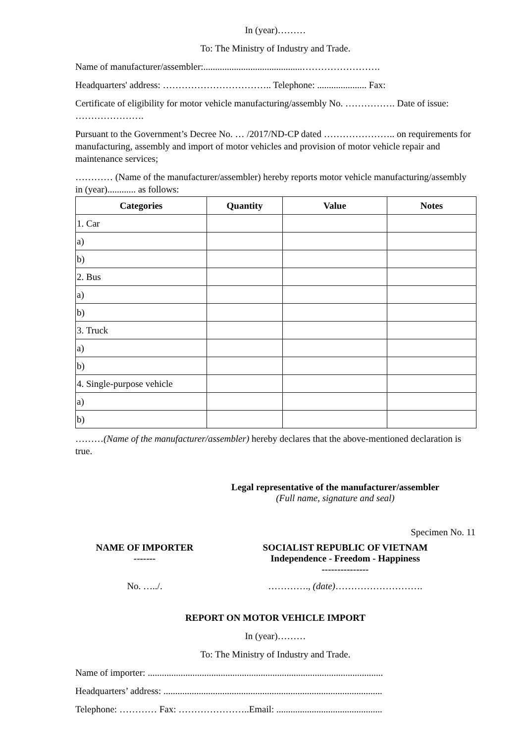In (year)………
To: The Ministry of Industry and Trade.
Name of manufacturer/assembler:..........................................…………………….
Headquarters' address: …………………………….. Telephone: ..................... Fax:
Certificate of eligibility for motor vehicle manufacturing/assembly No. ……………. Date of issue: ………………….
Pursuant to the Government’s Decree No. … /2017/ND-CP dated ………………….. on requirements for manufacturing, assembly and import of motor vehicles and provision of motor vehicle repair and maintenance services;
………… (Name of the manufacturer/assembler) hereby reports motor vehicle manufacturing/assembly in (year)............ as follows:
| Categories | Quantity | Value | Notes |
| --- | --- | --- | --- |
| 1. Car | | | |
| a) | | | |
| b) | | | |
| 2. Bus | | | |
| a) | | | |
| b) | | | |
| 3. Truck | | | |
| a) | | | |
| b) | | | |
| 4. Single-purpose vehicle | | | |
| a) | | | |
| b) | | | |
………(Name of the manufacturer/assembler) hereby declares that the above-mentioned declaration is true.
Legal representative of the manufacturer/assembler
(Full name, signature and seal)
Specimen No. 11
NAME OF IMPORTER
-------
SOCIALIST REPUBLIC OF VIETNAM
Independence - Freedom - Happiness
---------------
No. …../. …………., (date)……………………….
REPORT ON MOTOR VEHICLE IMPORT
In (year)………
To: The Ministry of Industry and Trade.
Name of importer: ....................................................................................................
Headquarters’ address: .............................................................................................
Telephone: ………… Fax: …………………..Email: .............................................